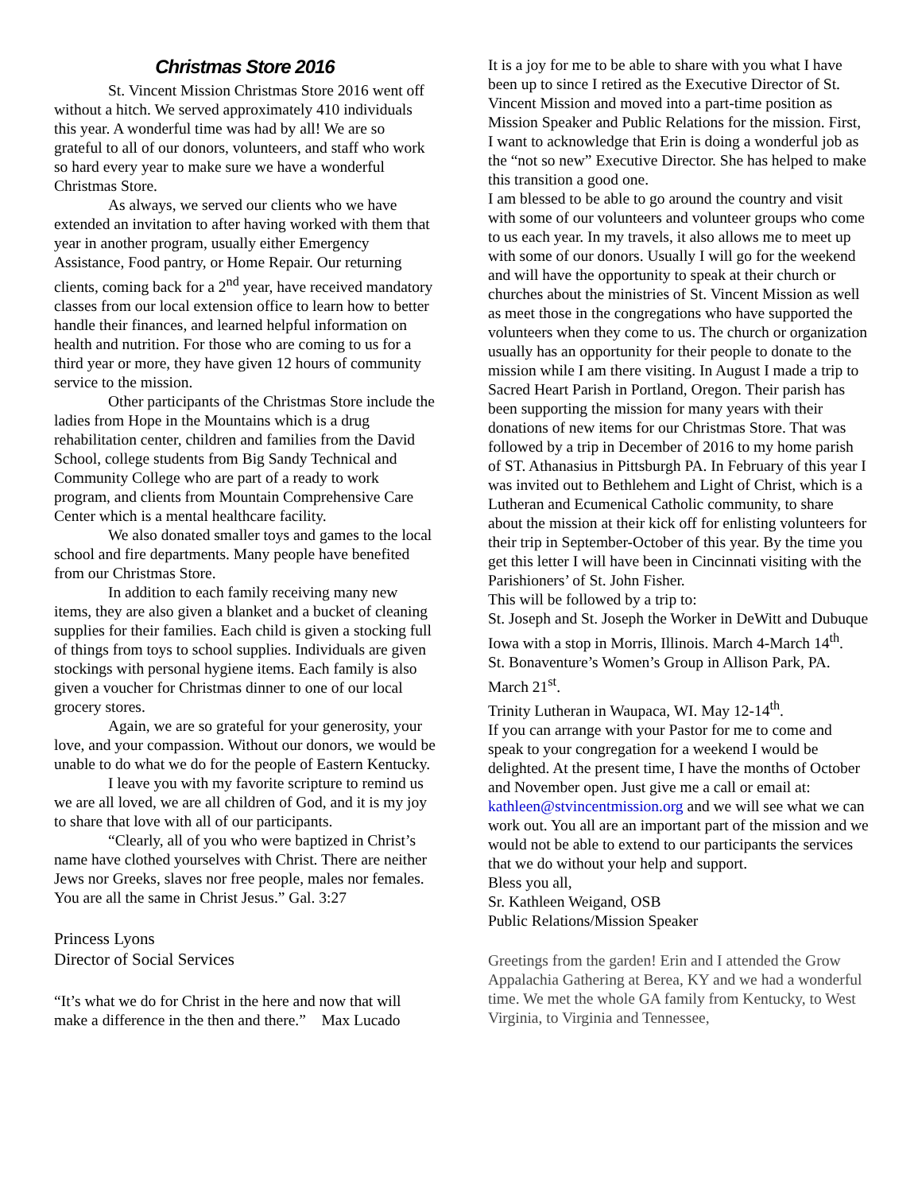Christmas Store 2016
St. Vincent Mission Christmas Store 2016 went off without a hitch. We served approximately 410 individuals this year. A wonderful time was had by all! We are so grateful to all of our donors, volunteers, and staff who work so hard every year to make sure we have a wonderful Christmas Store.
As always, we served our clients who we have extended an invitation to after having worked with them that year in another program, usually either Emergency Assistance, Food pantry, or Home Repair. Our returning clients, coming back for a 2<sup>nd</sup> year, have received mandatory classes from our local extension office to learn how to better handle their finances, and learned helpful information on health and nutrition. For those who are coming to us for a third year or more, they have given 12 hours of community service to the mission.
Other participants of the Christmas Store include the ladies from Hope in the Mountains which is a drug rehabilitation center, children and families from the David School, college students from Big Sandy Technical and Community College who are part of a ready to work program, and clients from Mountain Comprehensive Care Center which is a mental healthcare facility.
We also donated smaller toys and games to the local school and fire departments. Many people have benefited from our Christmas Store.
In addition to each family receiving many new items, they are also given a blanket and a bucket of cleaning supplies for their families. Each child is given a stocking full of things from toys to school supplies. Individuals are given stockings with personal hygiene items. Each family is also given a voucher for Christmas dinner to one of our local grocery stores.
Again, we are so grateful for your generosity, your love, and your compassion. Without our donors, we would be unable to do what we do for the people of Eastern Kentucky.
I leave you with my favorite scripture to remind us we are all loved, we are all children of God, and it is my joy to share that love with all of our participants.
“Clearly, all of you who were baptized in Christ’s name have clothed yourselves with Christ. There are neither Jews nor Greeks, slaves nor free people, males nor females. You are all the same in Christ Jesus.” Gal. 3:27
Princess Lyons
Director of Social Services
“It’s what we do for Christ in the here and now that will make a difference in the then and there.” Max Lucado
It is a joy for me to be able to share with you what I have been up to since I retired as the Executive Director of St. Vincent Mission and moved into a part-time position as Mission Speaker and Public Relations for the mission. First, I want to acknowledge that Erin is doing a wonderful job as the “not so new” Executive Director. She has helped to make this transition a good one.
I am blessed to be able to go around the country and visit with some of our volunteers and volunteer groups who come to us each year. In my travels, it also allows me to meet up with some of our donors. Usually I will go for the weekend and will have the opportunity to speak at their church or churches about the ministries of St. Vincent Mission as well as meet those in the congregations who have supported the volunteers when they come to us. The church or organization usually has an opportunity for their people to donate to the mission while I am there visiting. In August I made a trip to Sacred Heart Parish in Portland, Oregon. Their parish has been supporting the mission for many years with their donations of new items for our Christmas Store. That was followed by a trip in December of 2016 to my home parish of ST. Athanasius in Pittsburgh PA. In February of this year I was invited out to Bethlehem and Light of Christ, which is a Lutheran and Ecumenical Catholic community, to share about the mission at their kick off for enlisting volunteers for their trip in September-October of this year. By the time you get this letter I will have been in Cincinnati visiting with the Parishioners’ of St. John Fisher.
This will be followed by a trip to:
St. Joseph and St. Joseph the Worker in DeWitt and Dubuque Iowa with a stop in Morris, Illinois. March 4-March 14<sup>th</sup>.
St. Bonaventure’s Women’s Group in Allison Park, PA. March 21<sup>st</sup>.
Trinity Lutheran in Waupaca, WI. May 12-14<sup>th</sup>.
If you can arrange with your Pastor for me to come and speak to your congregation for a weekend I would be delighted. At the present time, I have the months of October and November open. Just give me a call or email at: kathleen@stvincentmission.org and we will see what we can work out. You all are an important part of the mission and we would not be able to extend to our participants the services that we do without your help and support.
Bless you all,
Sr. Kathleen Weigand, OSB
Public Relations/Mission Speaker
Greetings from the garden! Erin and I attended the Grow Appalachia Gathering at Berea, KY and we had a wonderful time. We met the whole GA family from Kentucky, to West Virginia, to Virginia and Tennessee,